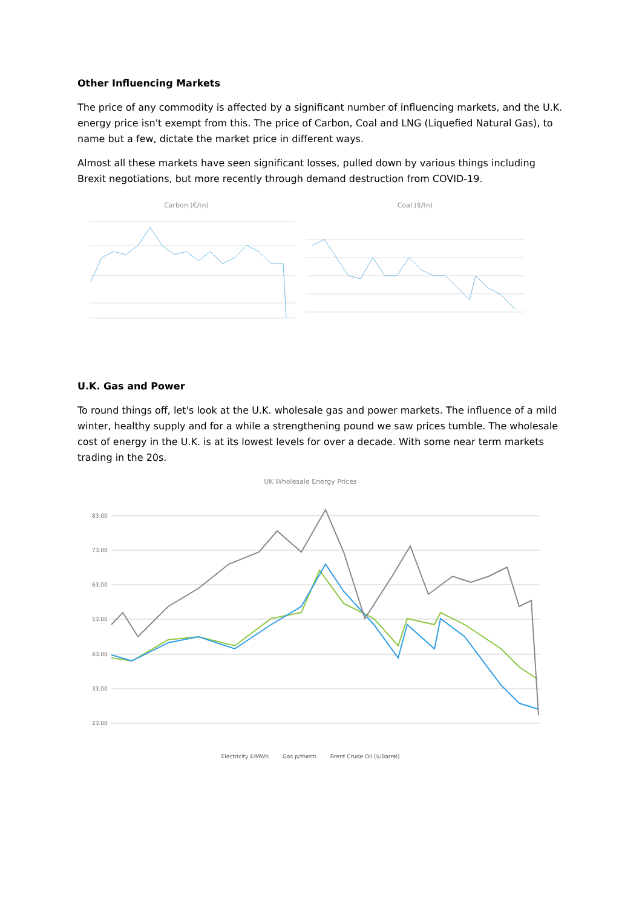Other Influencing Markets
The price of any commodity is affected by a significant number of influencing markets, and the U.K. energy price isn't exempt from this. The price of Carbon, Coal and LNG (Liquefied Natural Gas), to name but a few, dictate the market price in different ways.
Almost all these markets have seen significant losses, pulled down by various things including Brexit negotiations, but more recently through demand destruction from COVID-19.
Carbon (€/tn) Coal ($/tn)
U.K. Gas and Power
To round things off, let's look at the U.K. wholesale gas and power markets. The influence of a mild winter, healthy supply and for a while a strengthening pound we saw prices tumble. The wholesale cost of energy in the U.K. is at its lowest levels for over a decade. With some near term markets trading in the 20s.
UK Wholesale Energy Prices
83.00
73.00
63.00
53.00
43.00
33.00
23.00
Electricity £/MWh Gas p/therm Brent Crude Oil ($/Barrel)